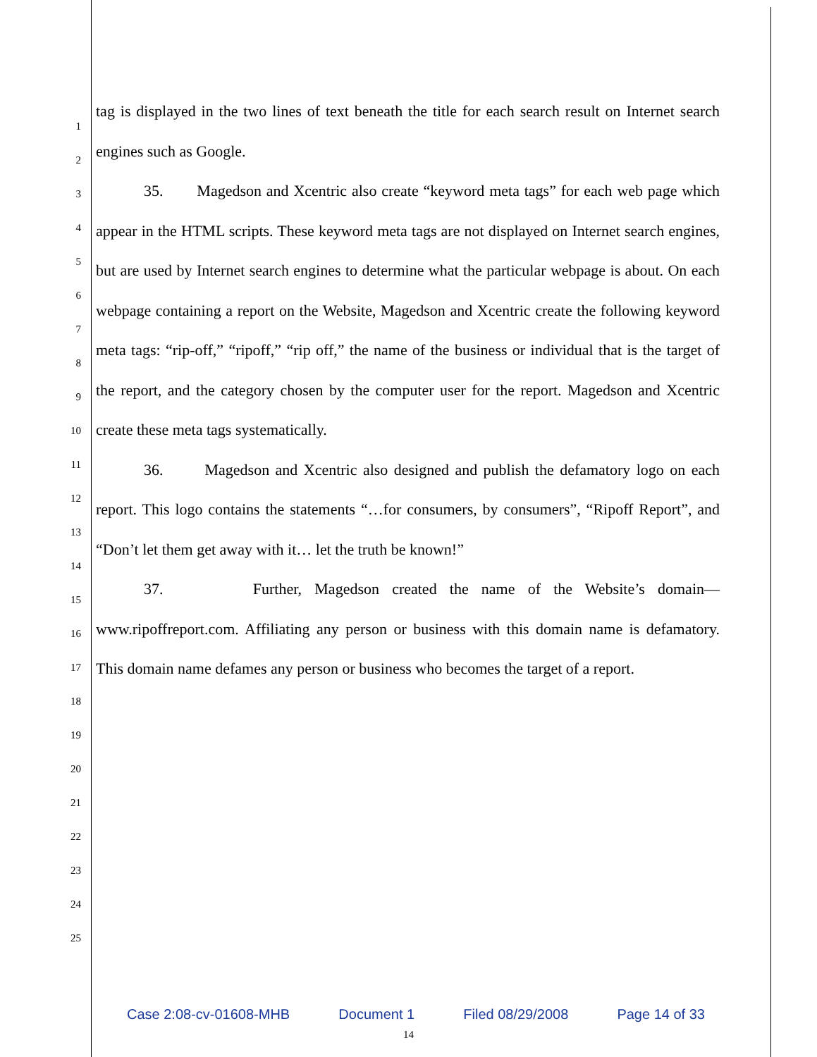1
2
3
4
5
6
7
8
9
10
11
12
13
14
15
16
17
18
19
20
21
22
23
24
25
tag is displayed in the two lines of text beneath the title for each search result on Internet search engines such as Google.
35. Magedson and Xcentric also create “keyword meta tags” for each web page which appear in the HTML scripts. These keyword meta tags are not displayed on Internet search engines, but are used by Internet search engines to determine what the particular webpage is about. On each webpage containing a report on the Website, Magedson and Xcentric create the following keyword meta tags: “rip-off,” “ripoff,” “rip off,” the name of the business or individual that is the target of the report, and the category chosen by the computer user for the report. Magedson and Xcentric create these meta tags systematically.
36. Magedson and Xcentric also designed and publish the defamatory logo on each report. This logo contains the statements “…for consumers, by consumers”, “Ripoff Report”, and “Don’t let them get away with it… let the truth be known!”
37. Further, Magedson created the name of the Website’s domain—www.ripoffreport.com. Affiliating any person or business with this domain name is defamatory. This domain name defames any person or business who becomes the target of a report.
Case 2:08-cv-01608-MHB Document 1 Filed 08/29/2008 Page 14 of 33
14